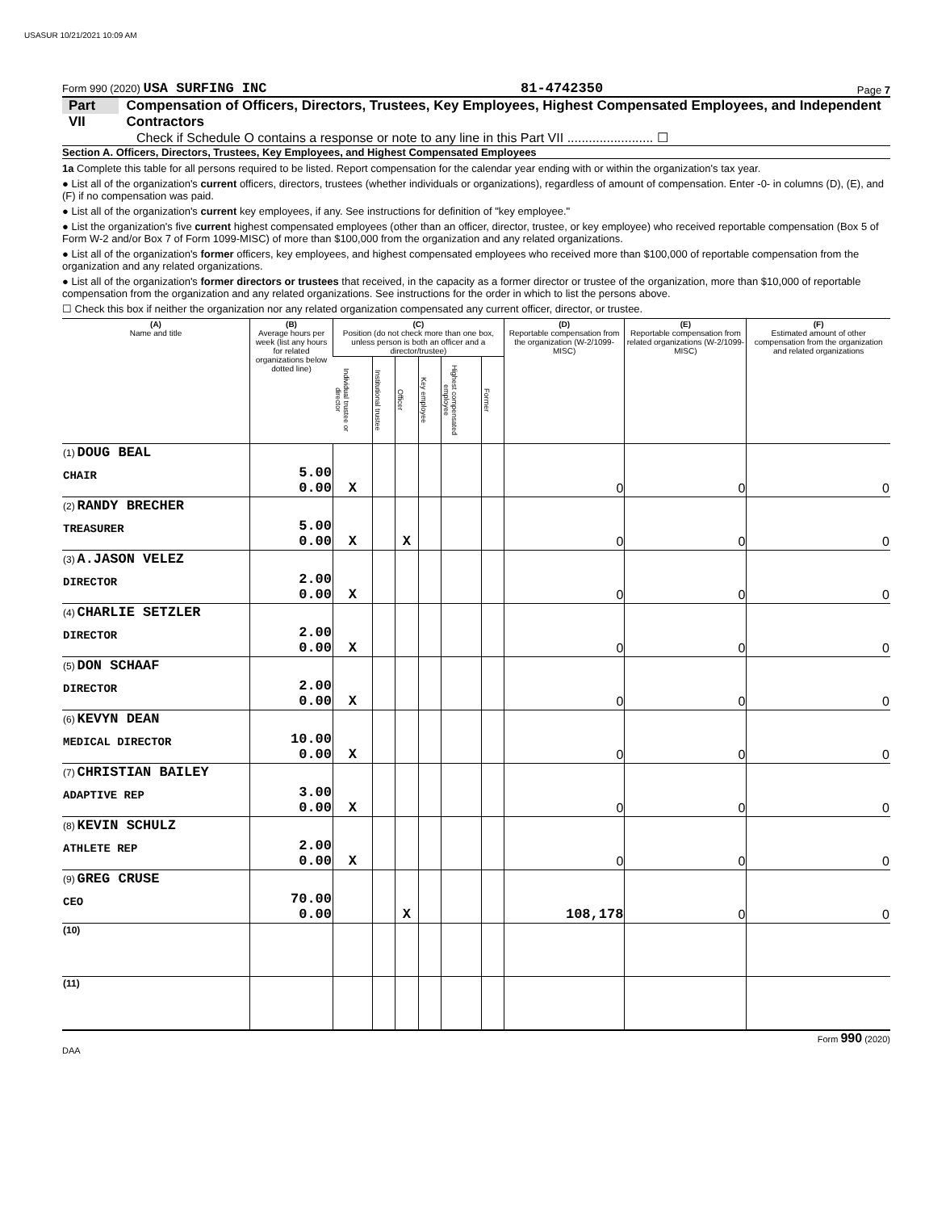USASUR 10/21/2021 10:09 AM
Form 990 (2020) USA SURFING INC 81-4742350 Page 7
Part VII Compensation of Officers, Directors, Trustees, Key Employees, Highest Compensated Employees, and Independent Contractors
Check if Schedule O contains a response or note to any line in this Part VII ........................ ☐
Section A. Officers, Directors, Trustees, Key Employees, and Highest Compensated Employees
1a Complete this table for all persons required to be listed. Report compensation for the calendar year ending with or within the organization's tax year.
● List all of the organization's current officers, directors, trustees (whether individuals or organizations), regardless of amount of compensation. Enter -0- in columns (D), (E), and (F) if no compensation was paid.
● List all of the organization's current key employees, if any. See instructions for definition of "key employee."
● List the organization's five current highest compensated employees (other than an officer, director, trustee, or key employee) who received reportable compensation (Box 5 of Form W-2 and/or Box 7 of Form 1099-MISC) of more than $100,000 from the organization and any related organizations.
● List all of the organization's former officers, key employees, and highest compensated employees who received more than $100,000 of reportable compensation from the organization and any related organizations.
● List all of the organization's former directors or trustees that received, in the capacity as a former director or trustee of the organization, more than $10,000 of reportable compensation from the organization and any related organizations. See instructions for the order in which to list the persons above.
☐ Check this box if neither the organization nor any related organization compensated any current officer, director, or trustee.
| (A) Name and title | (B) Average hours per week (list any hours for related organizations below dotted line) | (C) Position (do not check more than one box, unless person is both an officer and a director/trustee) | | | | | | (D) Reportable compensation from the organization (W-2/1099-MISC) | (E) Reportable compensation from related organizations (W-2/1099-MISC) | (F) Estimated amount of other compensation from the organization and related organizations |
| --- | --- | --- | --- | --- | --- | --- | --- | --- | --- | --- |
| | | Individual trustee or director | Institutional trustee | Officer | Key employee | Highest compensated employee | Former | | | |
| (1) DOUG BEAL CHAIR | 5.00 0.00 | X | | | | | | 0 | 0 | 0 |
| (2) RANDY BRECHER TREASURER | 5.00 0.00 | X | | X | | | | 0 | 0 | 0 |
| (3) A.JASON VELEZ DIRECTOR | 2.00 0.00 | X | | | | | | 0 | 0 | 0 |
| (4) CHARLIE SETZLER DIRECTOR | 2.00 0.00 | X | | | | | | 0 | 0 | 0 |
| (5) DON SCHAAF DIRECTOR | 2.00 0.00 | X | | | | | | 0 | 0 | 0 |
| (6) KEVYN DEAN MEDICAL DIRECTOR | 10.00 0.00 | X | | | | | | 0 | 0 | 0 |
| (7) CHRISTIAN BAILEY ADAPTIVE REP | 3.00 0.00 | X | | | | | | 0 | 0 | 0 |
| (8) KEVIN SCHULZ ATHLETE REP | 2.00 0.00 | X | | | | | | 0 | 0 | 0 |
| (9) GREG CRUSE CEO | 70.00 0.00 | | | X | | | | 108,178 | 0 | 0 |
| (10) | | | | | | | | | | |
| (11) | | | | | | | | | | |
Form 990 (2020)
DAA